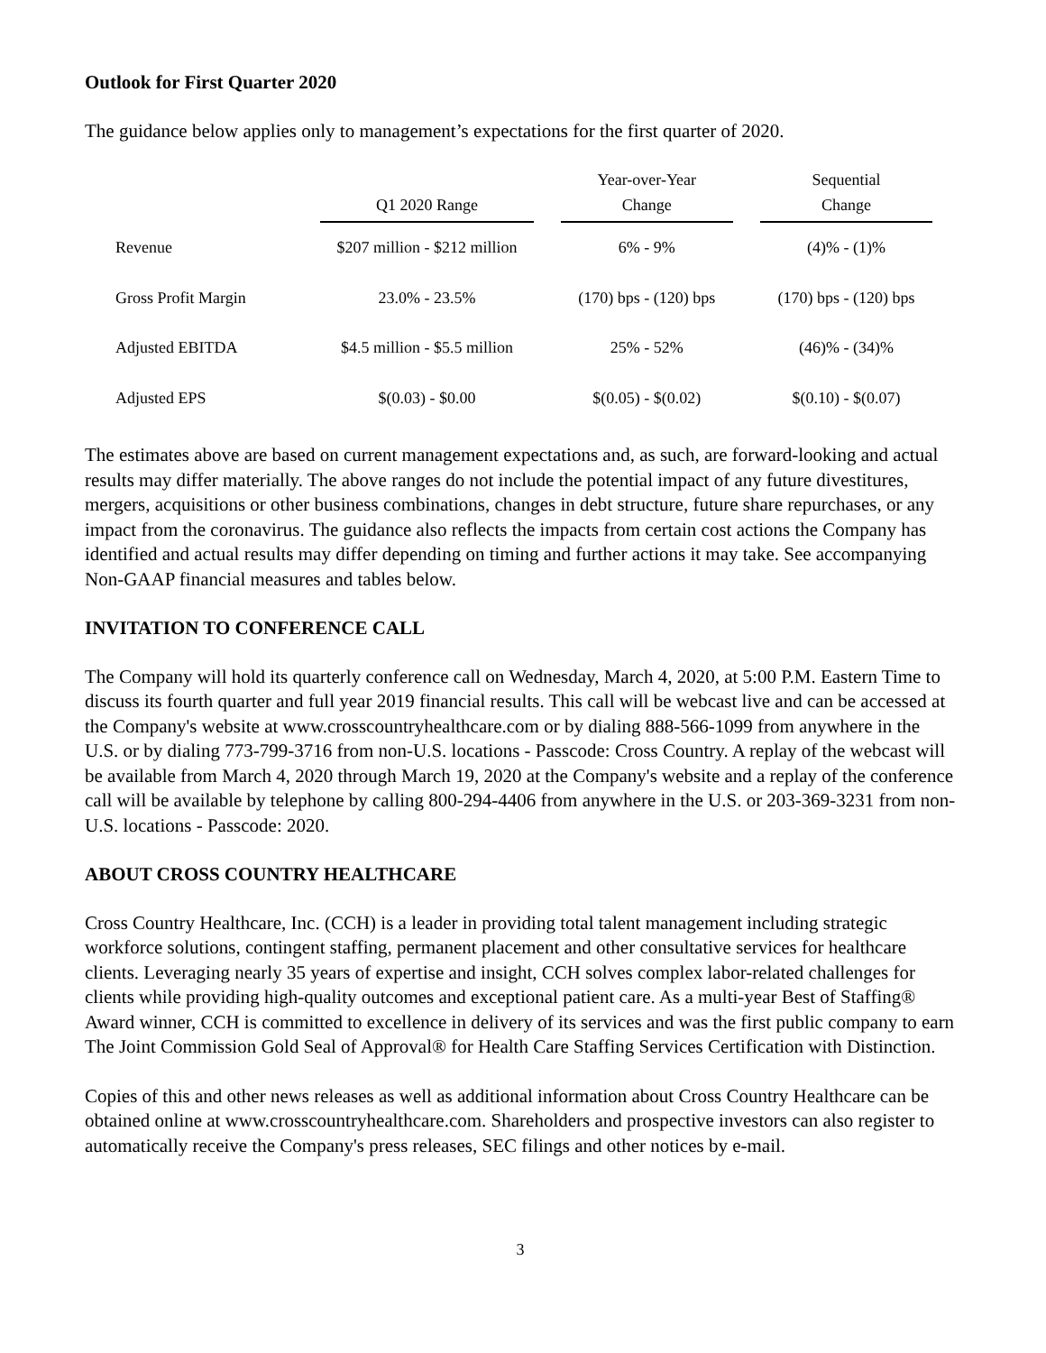Outlook for First Quarter 2020
The guidance below applies only to management’s expectations for the first quarter of 2020.
| | Q1 2020 Range | | Year-over-Year Change | | Sequential Change |
| --- | --- | --- | --- | --- | --- |
| Revenue | $207 million - $212 million | | 6% - 9% | | (4)% - (1)% |
| Gross Profit Margin | 23.0% - 23.5% | | (170) bps - (120) bps | | (170) bps - (120) bps |
| Adjusted EBITDA | $4.5 million - $5.5 million | | 25% - 52% | | (46)% - (34)% |
| Adjusted EPS | $(0.03) - $0.00 | | $(0.05) - $(0.02) | | $(0.10) - $(0.07) |
The estimates above are based on current management expectations and, as such, are forward-looking and actual results may differ materially. The above ranges do not include the potential impact of any future divestitures, mergers, acquisitions or other business combinations, changes in debt structure, future share repurchases, or any impact from the coronavirus. The guidance also reflects the impacts from certain cost actions the Company has identified and actual results may differ depending on timing and further actions it may take. See accompanying Non-GAAP financial measures and tables below.
INVITATION TO CONFERENCE CALL
The Company will hold its quarterly conference call on Wednesday, March 4, 2020, at 5:00 P.M. Eastern Time to discuss its fourth quarter and full year 2019 financial results. This call will be webcast live and can be accessed at the Company's website at www.crosscountryhealthcare.com or by dialing 888-566-1099 from anywhere in the U.S. or by dialing 773-799-3716 from non-U.S. locations - Passcode: Cross Country. A replay of the webcast will be available from March 4, 2020 through March 19, 2020 at the Company's website and a replay of the conference call will be available by telephone by calling 800-294-4406 from anywhere in the U.S. or 203-369-3231 from non-U.S. locations - Passcode: 2020.
ABOUT CROSS COUNTRY HEALTHCARE
Cross Country Healthcare, Inc. (CCH) is a leader in providing total talent management including strategic workforce solutions, contingent staffing, permanent placement and other consultative services for healthcare clients. Leveraging nearly 35 years of expertise and insight, CCH solves complex labor-related challenges for clients while providing high-quality outcomes and exceptional patient care. As a multi-year Best of Staffing® Award winner, CCH is committed to excellence in delivery of its services and was the first public company to earn The Joint Commission Gold Seal of Approval® for Health Care Staffing Services Certification with Distinction.
Copies of this and other news releases as well as additional information about Cross Country Healthcare can be obtained online at www.crosscountryhealthcare.com. Shareholders and prospective investors can also register to automatically receive the Company's press releases, SEC filings and other notices by e-mail.
3